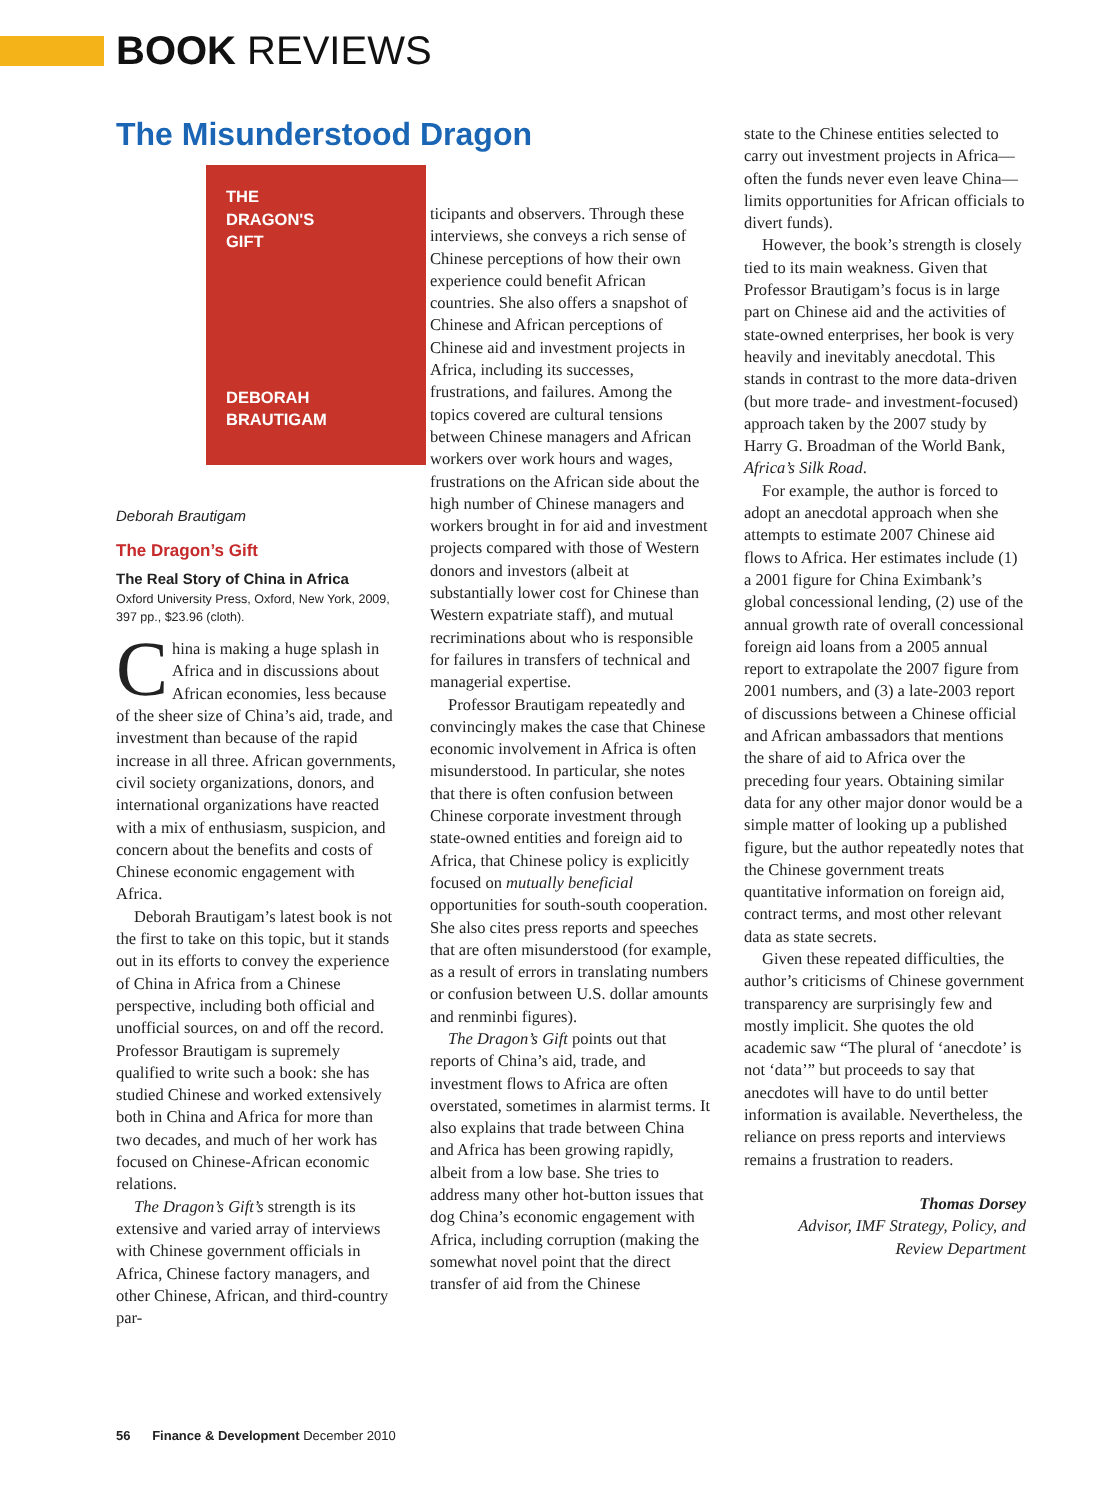BOOK REVIEWS
The Misunderstood Dragon
THE
DRAGON'S
GIFT
DEBORAH BRAUTIGAM
Deborah Brautigam
The Dragon’s Gift
The Real Story of China in Africa
Oxford University Press, Oxford, New York, 2009, 397 pp., $23.96 (cloth).
China is making a huge splash in Africa and in discussions about African economies, less because of the sheer size of China’s aid, trade, and investment than because of the rapid increase in all three. African governments, civil society organizations, donors, and international organizations have reacted with a mix of enthusiasm, suspicion, and concern about the benefits and costs of Chinese economic engagement with Africa.
Deborah Brautigam’s latest book is not the first to take on this topic, but it stands out in its efforts to convey the experience of China in Africa from a Chinese perspective, including both official and unofficial sources, on and off the record. Professor Brautigam is supremely qualified to write such a book: she has studied Chinese and worked extensively both in China and Africa for more than two decades, and much of her work has focused on Chinese-African economic relations.
The Dragon’s Gift’s strength is its extensive and varied array of interviews with Chinese government officials in Africa, Chinese factory managers, and other Chinese, African, and third-country par-
ticipants and observers. Through these interviews, she conveys a rich sense of Chinese perceptions of how their own experience could benefit African countries. She also offers a snapshot of Chinese and African perceptions of Chinese aid and investment projects in Africa, including its successes, frustrations, and failures. Among the topics covered are cultural tensions between Chinese managers and African workers over work hours and wages, frustrations on the African side about the high number of Chinese managers and workers brought in for aid and investment projects compared with those of Western donors and investors (albeit at substantially lower cost for Chinese than Western expatriate staff), and mutual recriminations about who is responsible for failures in transfers of technical and managerial expertise.
Professor Brautigam repeatedly and convincingly makes the case that Chinese economic involvement in Africa is often misunderstood. In particular, she notes that there is often confusion between Chinese corporate investment through state-owned entities and foreign aid to Africa, that Chinese policy is explicitly focused on mutually beneficial opportunities for south-south cooperation. She also cites press reports and speeches that are often misunderstood (for example, as a result of errors in translating numbers or confusion between U.S. dollar amounts and renminbi figures).
The Dragon’s Gift points out that reports of China’s aid, trade, and investment flows to Africa are often overstated, sometimes in alarmist terms. It also explains that trade between China and Africa has been growing rapidly, albeit from a low base. She tries to address many other hot-button issues that dog China’s economic engagement with Africa, including corruption (making the somewhat novel point that the direct transfer of aid from the Chinese
state to the Chinese entities selected to carry out investment projects in Africa—often the funds never even leave China—limits opportunities for African officials to divert funds).
However, the book’s strength is closely tied to its main weakness. Given that Professor Brautigam’s focus is in large part on Chinese aid and the activities of state-owned enterprises, her book is very heavily and inevitably anecdotal. This stands in contrast to the more data-driven (but more trade- and investment-focused) approach taken by the 2007 study by Harry G. Broadman of the World Bank, Africa’s Silk Road.
For example, the author is forced to adopt an anecdotal approach when she attempts to estimate 2007 Chinese aid flows to Africa. Her estimates include (1) a 2001 figure for China Eximbank’s global concessional lending, (2) use of the annual growth rate of overall concessional foreign aid loans from a 2005 annual report to extrapolate the 2007 figure from 2001 numbers, and (3) a late-2003 report of discussions between a Chinese official and African ambassadors that mentions the share of aid to Africa over the preceding four years. Obtaining similar data for any other major donor would be a simple matter of looking up a published figure, but the author repeatedly notes that the Chinese government treats quantitative information on foreign aid, contract terms, and most other relevant data as state secrets.
Given these repeated difficulties, the author’s criticisms of Chinese government transparency are surprisingly few and mostly implicit. She quotes the old academic saw “The plural of ‘anecdote’ is not ‘data’” but proceeds to say that anecdotes will have to do until better information is available. Nevertheless, the reliance on press reports and interviews remains a frustration to readers.
Thomas Dorsey
Advisor, IMF Strategy, Policy, and
Review Department
56 Finance & Development December 2010